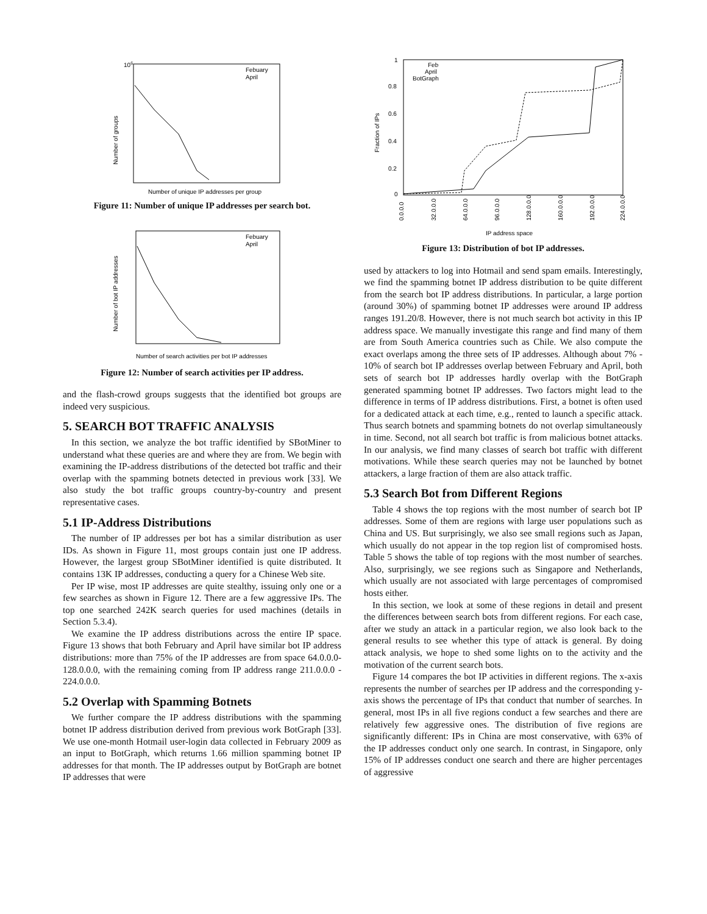106
Number of groups
Number of unique IP addresses per group
Febuary
April
Figure 11: Number of unique IP addresses per search bot.
Number of bot IP addresses
Number of search activities per bot IP addresses
Febuary
April
Figure 12: Number of search activities per IP address.
and the flash-crowd groups suggests that the identified bot groups are indeed very suspicious.
5. SEARCH BOT TRAFFIC ANALYSIS
In this section, we analyze the bot traffic identified by SBotMiner to understand what these queries are and where they are from. We begin with examining the IP-address distributions of the detected bot traffic and their overlap with the spamming botnets detected in previous work [33]. We also study the bot traffic groups country-by-country and present representative cases.
5.1 IP-Address Distributions
The number of IP addresses per bot has a similar distribution as user IDs. As shown in Figure 11, most groups contain just one IP address. However, the largest group SBotMiner identified is quite distributed. It contains 13K IP addresses, conducting a query for a Chinese Web site.
Per IP wise, most IP addresses are quite stealthy, issuing only one or a few searches as shown in Figure 12. There are a few aggressive IPs. The top one searched 242K search queries for used machines (details in Section 5.3.4).
We examine the IP address distributions across the entire IP space. Figure 13 shows that both February and April have similar bot IP address distributions: more than 75% of the IP addresses are from space 64.0.0.0-128.0.0.0, with the remaining coming from IP address range 211.0.0.0 - 224.0.0.0.
5.2 Overlap with Spamming Botnets
We further compare the IP address distributions with the spamming botnet IP address distribution derived from previous work BotGraph [33]. We use one-month Hotmail user-login data collected in February 2009 as an input to BotGraph, which returns 1.66 million spamming botnet IP addresses for that month. The IP addresses output by BotGraph are botnet IP addresses that were
1
0.8
0.6
0.4
0.2
0
Fraction of IPs
Feb
April
BotGraph
0.0.0.0
32.0.0.0
64.0.0.0
96.0.0.0
128.0.0.0
160.0.0.0
192.0.0.0
224.0.0.0
IP address space
Figure 13: Distribution of bot IP addresses.
used by attackers to log into Hotmail and send spam emails. Interestingly, we find the spamming botnet IP address distribution to be quite different from the search bot IP address distributions. In particular, a large portion (around 30%) of spamming botnet IP addresses were around IP address ranges 191.20/8. However, there is not much search bot activity in this IP address space. We manually investigate this range and find many of them are from South America countries such as Chile. We also compute the exact overlaps among the three sets of IP addresses. Although about 7% - 10% of search bot IP addresses overlap between February and April, both sets of search bot IP addresses hardly overlap with the BotGraph generated spamming botnet IP addresses. Two factors might lead to the difference in terms of IP address distributions. First, a botnet is often used for a dedicated attack at each time, e.g., rented to launch a specific attack. Thus search botnets and spamming botnets do not overlap simultaneously in time. Second, not all search bot traffic is from malicious botnet attacks. In our analysis, we find many classes of search bot traffic with different motivations. While these search queries may not be launched by botnet attackers, a large fraction of them are also attack traffic.
5.3 Search Bot from Different Regions
Table 4 shows the top regions with the most number of search bot IP addresses. Some of them are regions with large user populations such as China and US. But surprisingly, we also see small regions such as Japan, which usually do not appear in the top region list of compromised hosts. Table 5 shows the table of top regions with the most number of searches. Also, surprisingly, we see regions such as Singapore and Netherlands, which usually are not associated with large percentages of compromised hosts either.
In this section, we look at some of these regions in detail and present the differences between search bots from different regions. For each case, after we study an attack in a particular region, we also look back to the general results to see whether this type of attack is general. By doing attack analysis, we hope to shed some lights on to the activity and the motivation of the current search bots.
Figure 14 compares the bot IP activities in different regions. The x-axis represents the number of searches per IP address and the corresponding y-axis shows the percentage of IPs that conduct that number of searches. In general, most IPs in all five regions conduct a few searches and there are relatively few aggressive ones. The distribution of five regions are significantly different: IPs in China are most conservative, with 63% of the IP addresses conduct only one search. In contrast, in Singapore, only 15% of IP addresses conduct one search and there are higher percentages of aggressive